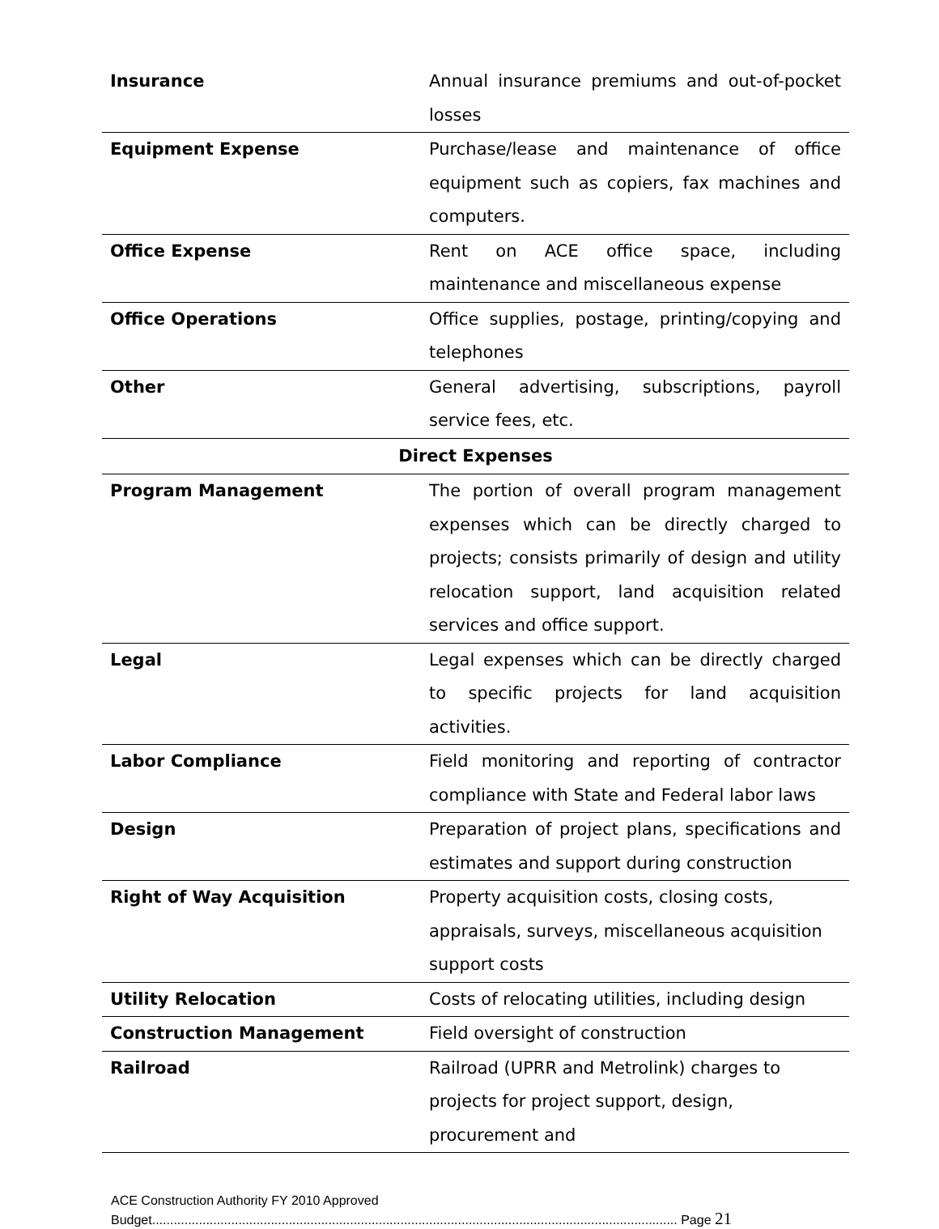| Insurance | Annual insurance premiums and out-of-pocket losses |
| Equipment Expense | Purchase/lease and maintenance of office equipment such as copiers, fax machines and computers. |
| Office Expense | Rent on ACE office space, including maintenance and miscellaneous expense |
| Office Operations | Office supplies, postage, printing/copying and telephones |
| Other | General advertising, subscriptions, payroll service fees, etc. |
| Direct Expenses | |
| Program Management | The portion of overall program management expenses which can be directly charged to projects; consists primarily of design and utility relocation support, land acquisition related services and office support. |
| Legal | Legal expenses which can be directly charged to specific projects for land acquisition activities. |
| Labor Compliance | Field monitoring and reporting of contractor compliance with State and Federal labor laws |
| Design | Preparation of project plans, specifications and estimates and support during construction |
| Right of Way Acquisition | Property acquisition costs, closing costs, appraisals, surveys, miscellaneous acquisition support costs |
| Utility Relocation | Costs of relocating utilities, including design |
| Construction Management | Field oversight of construction |
| Railroad | Railroad (UPRR and Metrolink) charges to projects for project support, design, procurement and |
ACE Construction Authority FY 2010 Approved
Budget.................................................................................................................................................. Page 21